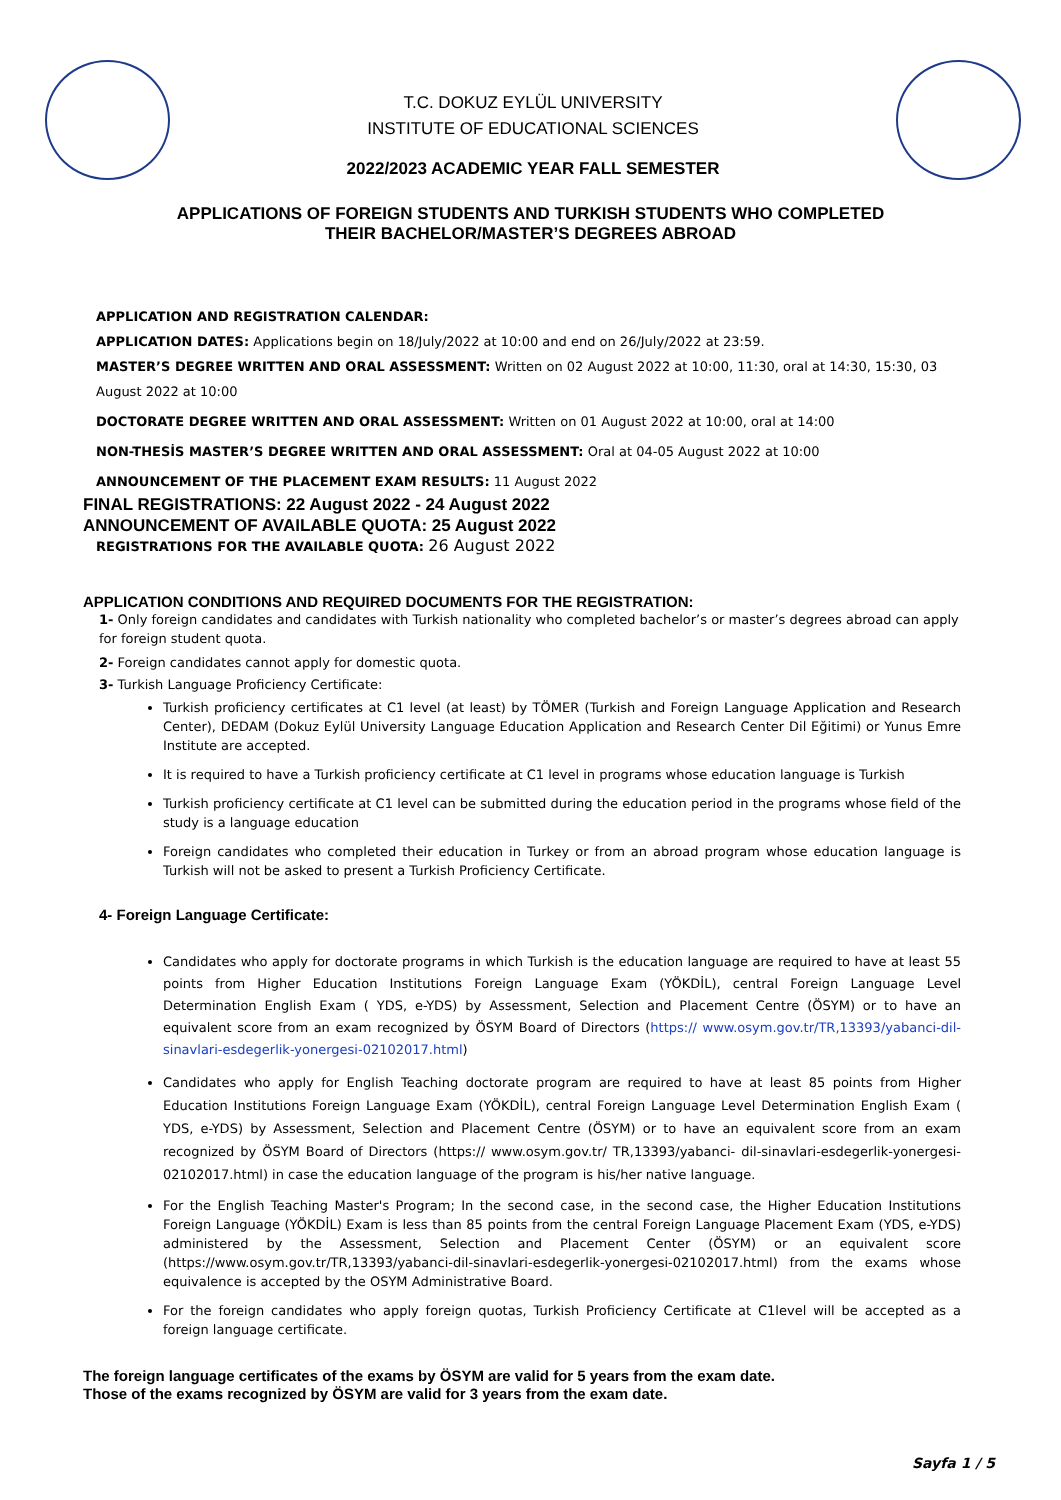T.C. DOKUZ EYLÜL UNIVERSITY
INSTITUTE OF EDUCATIONAL SCIENCES
2022/2023 ACADEMIC YEAR FALL SEMESTER
APPLICATIONS OF FOREIGN STUDENTS AND TURKISH STUDENTS WHO COMPLETED
THEIR BACHELOR/MASTER’S DEGREES ABROAD
APPLICATION AND REGISTRATION CALENDAR:
APPLICATION DATES: Applications begin on 18/July/2022 at 10:00 and end on 26/July/2022 at 23:59.
MASTER’S DEGREE WRITTEN AND ORAL ASSESSMENT: Written on 02 August 2022 at 10:00, 11:30, oral at 14:30, 15:30, 03 August 2022 at 10:00
DOCTORATE DEGREE WRITTEN AND ORAL ASSESSMENT: Written on 01 August 2022 at 10:00, oral at 14:00
NON-THESİS MASTER’S DEGREE WRITTEN AND ORAL ASSESSMENT: Oral at 04-05 August 2022 at 10:00
ANNOUNCEMENT OF THE PLACEMENT EXAM RESULTS: 11 August 2022
FINAL REGISTRATIONS: 22 August 2022 - 24 August 2022
ANNOUNCEMENT OF AVAILABLE QUOTA: 25 August 2022
REGISTRATIONS FOR THE AVAILABLE QUOTA: 26 August 2022
APPLICATION CONDITIONS AND REQUIRED DOCUMENTS FOR THE REGISTRATION:
1- Only foreign candidates and candidates with Turkish nationality who completed bachelor’s or master’s degrees abroad can apply for foreign student quota.
2- Foreign candidates cannot apply for domestic quota.
3- Turkish Language Proficiency Certificate:
Turkish proficiency certificates at C1 level (at least) by TÖMER (Turkish and Foreign Language Application and Research Center), DEDAM (Dokuz Eylül University Language Education Application and Research Center Dil Eğitimi) or Yunus Emre Institute are accepted.
It is required to have a Turkish proficiency certificate at C1 level in programs whose education language is Turkish
Turkish proficiency certificate at C1 level can be submitted during the education period in the programs whose field of the study is a language education
Foreign candidates who completed their education in Turkey or from an abroad program whose education language is Turkish will not be asked to present a Turkish Proficiency Certificate.
4- Foreign Language Certificate:
Candidates who apply for doctorate programs in which Turkish is the education language are required to have at least 55 points from Higher Education Institutions Foreign Language Exam (YÖKDİL), central Foreign Language Level Determination English Exam ( YDS, e-YDS) by Assessment, Selection and Placement Centre (ÖSYM) or to have an equivalent score from an exam recognized by ÖSYM Board of Directors (https:// www.osym.gov.tr/TR,13393/yabanci-dil-sinavlari-esdegerlik-yonergesi-02102017.html)
Candidates who apply for English Teaching doctorate program are required to have at least 85 points from Higher Education Institutions Foreign Language Exam (YÖKDİL), central Foreign Language Level Determination English Exam ( YDS, e-YDS) by Assessment, Selection and Placement Centre (ÖSYM) or to have an equivalent score from an exam recognized by ÖSYM Board of Directors (https:// www.osym.gov.tr/ TR,13393/yabanci- dil-sinavlari-esdegerlik-yonergesi-02102017.html) in case the education language of the program is his/her native language.
For the English Teaching Master's Program; In the second case, in the second case, the Higher Education Institutions Foreign Language (YÖKDİL) Exam is less than 85 points from the central Foreign Language Placement Exam (YDS, e-YDS) administered by the Assessment, Selection and Placement Center (ÖSYM) or an equivalent score (https://www.osym.gov.tr/TR,13393/yabanci-dil-sinavlari-esdegerlik-yonergesi-02102017.html) from the exams whose equivalence is accepted by the OSYM Administrative Board.
For the foreign candidates who apply foreign quotas, Turkish Proficiency Certificate at C1level will be accepted as a foreign language certificate.
The foreign language certificates of the exams by ÖSYM are valid for 5 years from the exam date.
Those of the exams recognized by ÖSYM are valid for 3 years from the exam date.
Sayfa 1 / 5